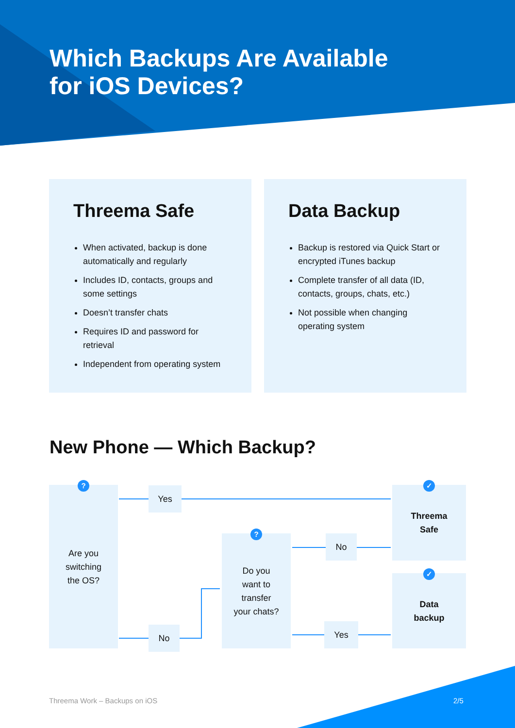Which Backups Are Available
for iOS Devices?
Threema Safe
When activated, backup is done automatically and regularly
Includes ID, contacts, groups and some settings
Doesn’t transfer chats
Requires ID and password for retrieval
Independent from operating system
Data Backup
Backup is restored via Quick Start or encrypted iTunes backup
Complete transfer of all data (ID, contacts, groups, chats, etc.)
Not possible when changing operating system
New Phone — Which Backup?
Are you
switching
the OS?
?
Yes
No
Do you
want to
transfer
your chats?
?
No
Yes
Threema
Safe
✓
Data
backup
✓
Threema Work – Backups on iOS 2/5